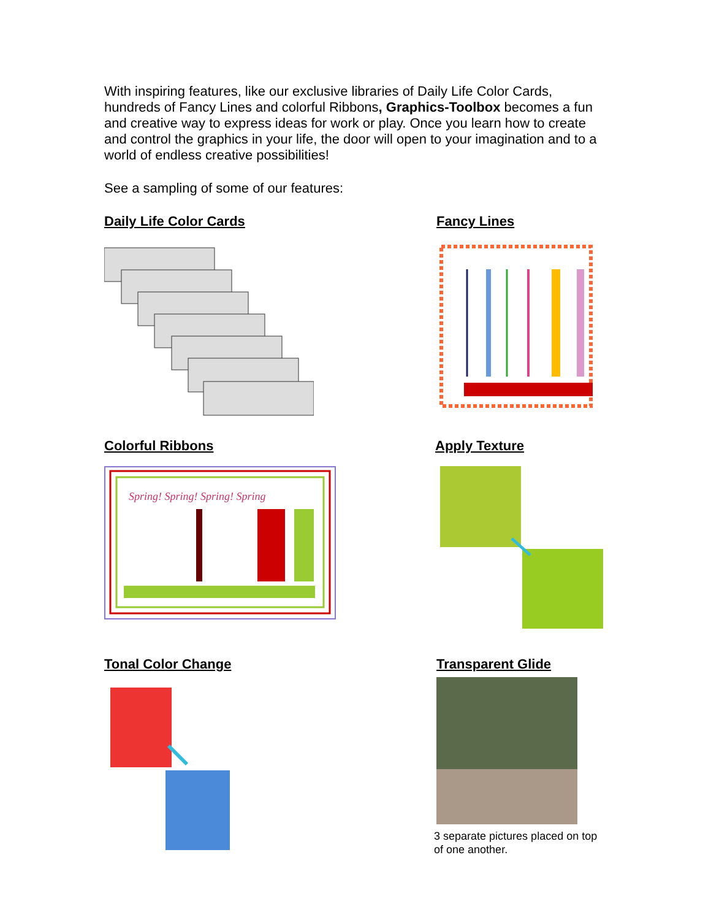With inspiring features, like our exclusive libraries of Daily Life Color Cards, hundreds of Fancy Lines and colorful Ribbons, Graphics-Toolbox becomes a fun and creative way to express ideas for work or play. Once you learn how to create and control the graphics in your life, the door will open to your imagination and to a world of endless creative possibilities!
See a sampling of some of our features:
Daily Life Color Cards Fancy Lines
Colorful Ribbons
Spring! Spring! Spring! Spring
Apply Texture
Tonal Color Change Transparent Glide
3 separate pictures placed on top of one another.